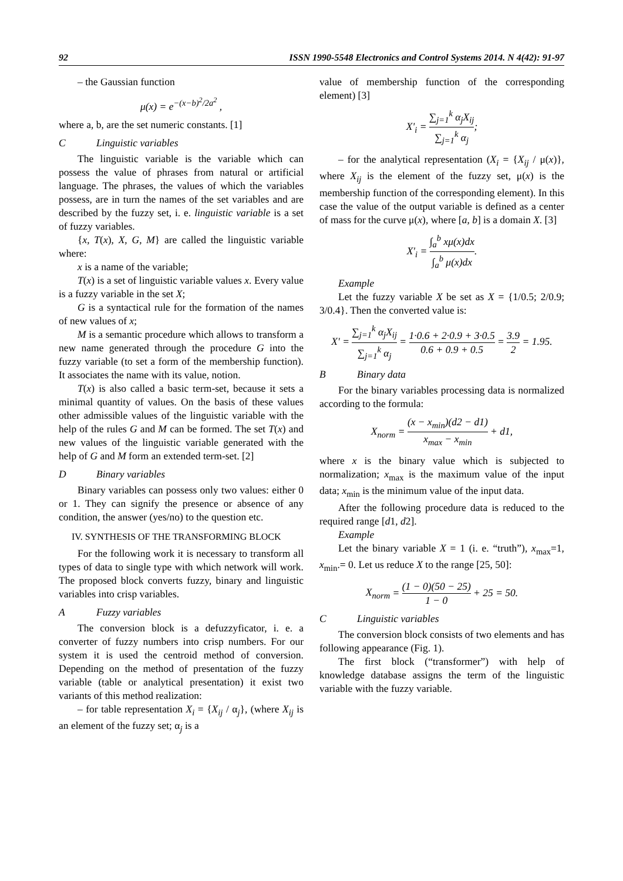92 ISSN 1990-5548 Electronics and Control Systems 2014. N 4(42): 91-97
– the Gaussian function
μ(x) = e<sup>−(x−b)<sup>2</sup>/2a<sup>2</sup></sup> ,
where a, b, are the set numeric constants. [1]
C Linguistic variables
The linguistic variable is the variable which can possess the value of phrases from natural or artificial language. The phrases, the values of which the variables possess, are in turn the names of the set variables and are described by the fuzzy set, i. e. linguistic variable is a set of fuzzy variables.
{x, T(x), X, G, M} are called the linguistic variable where:
x is a name of the variable;
T(x) is a set of linguistic variable values x. Every value is a fuzzy variable in the set X;
G is a syntactical rule for the formation of the names of new values of x;
M is a semantic procedure which allows to transform a new name generated through the procedure G into the fuzzy variable (to set a form of the membership function). It associates the name with its value, notion.
T(x) is also called a basic term-set, because it sets a minimal quantity of values. On the basis of these values other admissible values of the linguistic variable with the help of the rules G and M can be formed. The set T(x) and new values of the linguistic variable generated with the help of G and M form an extended term-set. [2]
D Binary variables
Binary variables can possess only two values: either 0 or 1. They can signify the presence or absence of any condition, the answer (yes/no) to the question etc.
IV. SYNTHESIS OF THE TRANSFORMING BLOCK
For the following work it is necessary to transform all types of data to single type with which network will work. The proposed block converts fuzzy, binary and linguistic variables into crisp variables.
A Fuzzy variables
The conversion block is a defuzzyficator, i. e. a converter of fuzzy numbers into crisp numbers. For our system it is used the centroid method of conversion. Depending on the method of presentation of the fuzzy variable (table or analytical presentation) it exist two variants of this method realization:
– for table representation X<sub>i</sub> = {X<sub>ij</sub> / α<sub>j</sub>}, (where X<sub>ij</sub> is an element of the fuzzy set; α<sub>j</sub> is a
value of membership function of the corresponding element) [3]
X'<sub>i</sub> = ∑<sub>j=1</sub><sup>k</sup> α<sub>j</sub>X<sub>ij</sub> ∑<sub>j=1</sub><sup>k</sup> α<sub>j</sub>;
– for the analytical representation (X<sub>i</sub> = {X<sub>ij</sub> / μ(x)}, where X<sub>ij</sub> is the element of the fuzzy set, μ(x) is the membership function of the corresponding element). In this case the value of the output variable is defined as a center of mass for the curve μ(x), where [a, b] is a domain X. [3]
X'<sub>i</sub> = ∫<sub>a</sub><sup>b</sup> xμ(x)dx ∫<sub>a</sub><sup>b</sup> μ(x)dx.
Example
Let the fuzzy variable X be set as X = {1/0.5; 2/0.9; 3/0.4}. Then the converted value is:
X' = ∑<sub>j=1</sub><sup>k</sup> α<sub>j</sub>X<sub>ij</sub> ∑<sub>j=1</sub><sup>k</sup> α<sub>j</sub> = 1·0.6 + 2·0.9 + 3·0.5 0.6 + 0.9 + 0.5 = 3.9 2 = 1.95.
B Binary data
For the binary variables processing data is normalized according to the formula:
X<sub>norm</sub> = (x − x<sub>min</sub>)(d2 − d1) x<sub>max</sub> − x<sub>min</sub> + d1,
where x is the binary value which is subjected to normalization; x<sub>max</sub> is the maximum value of the input data; x<sub>min</sub> is the minimum value of the input data.
After the following procedure data is reduced to the required range [d1, d2].
Example
Let the binary variable X = 1 (i. e. “truth”), x<sub>max</sub>=1, x<sub>min</sub>.= 0. Let us reduce X to the range [25, 50]:
X<sub>norm</sub> = (1 − 0)(50 − 25) 1 − 0 + 25 = 50.
C Linguistic variables
The conversion block consists of two elements and has following appearance (Fig. 1).
The first block (“transformer”) with help of knowledge database assigns the term of the linguistic variable with the fuzzy variable.